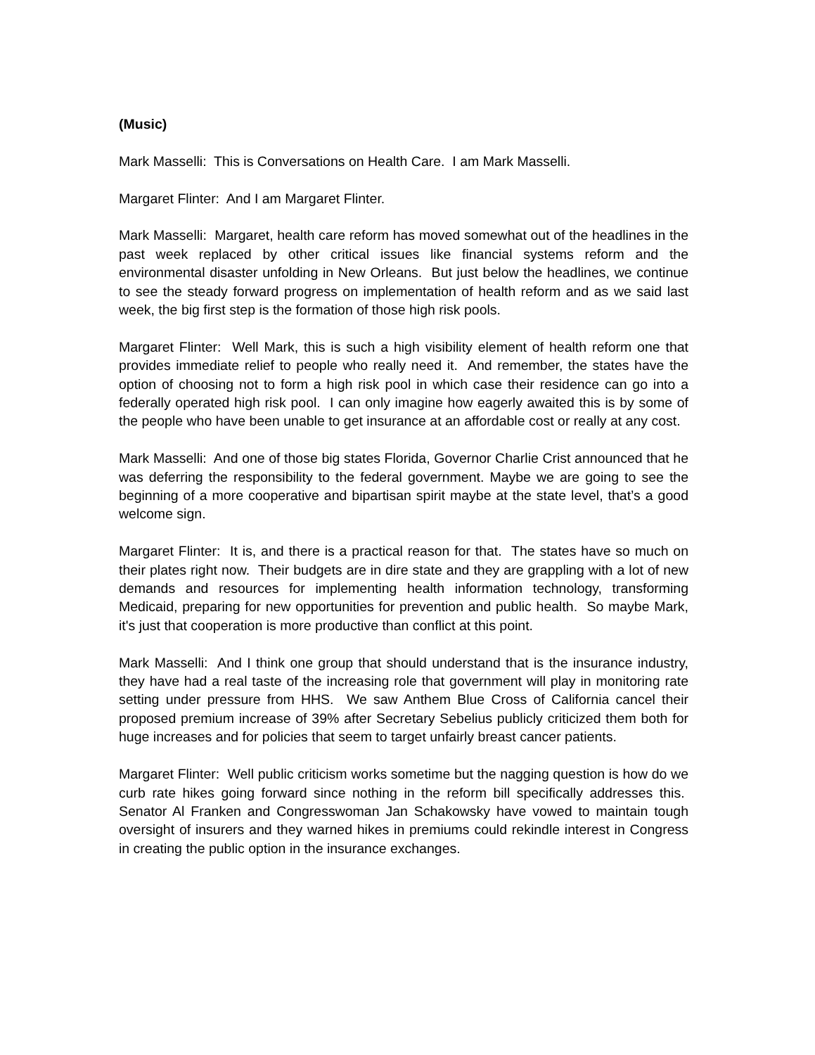(Music)
Mark Masselli: This is Conversations on Health Care. I am Mark Masselli.
Margaret Flinter: And I am Margaret Flinter.
Mark Masselli: Margaret, health care reform has moved somewhat out of the headlines in the past week replaced by other critical issues like financial systems reform and the environmental disaster unfolding in New Orleans. But just below the headlines, we continue to see the steady forward progress on implementation of health reform and as we said last week, the big first step is the formation of those high risk pools.
Margaret Flinter: Well Mark, this is such a high visibility element of health reform one that provides immediate relief to people who really need it. And remember, the states have the option of choosing not to form a high risk pool in which case their residence can go into a federally operated high risk pool. I can only imagine how eagerly awaited this is by some of the people who have been unable to get insurance at an affordable cost or really at any cost.
Mark Masselli: And one of those big states Florida, Governor Charlie Crist announced that he was deferring the responsibility to the federal government. Maybe we are going to see the beginning of a more cooperative and bipartisan spirit maybe at the state level, that’s a good welcome sign.
Margaret Flinter: It is, and there is a practical reason for that. The states have so much on their plates right now. Their budgets are in dire state and they are grappling with a lot of new demands and resources for implementing health information technology, transforming Medicaid, preparing for new opportunities for prevention and public health. So maybe Mark, it's just that cooperation is more productive than conflict at this point.
Mark Masselli: And I think one group that should understand that is the insurance industry, they have had a real taste of the increasing role that government will play in monitoring rate setting under pressure from HHS. We saw Anthem Blue Cross of California cancel their proposed premium increase of 39% after Secretary Sebelius publicly criticized them both for huge increases and for policies that seem to target unfairly breast cancer patients.
Margaret Flinter: Well public criticism works sometime but the nagging question is how do we curb rate hikes going forward since nothing in the reform bill specifically addresses this. Senator Al Franken and Congresswoman Jan Schakowsky have vowed to maintain tough oversight of insurers and they warned hikes in premiums could rekindle interest in Congress in creating the public option in the insurance exchanges.